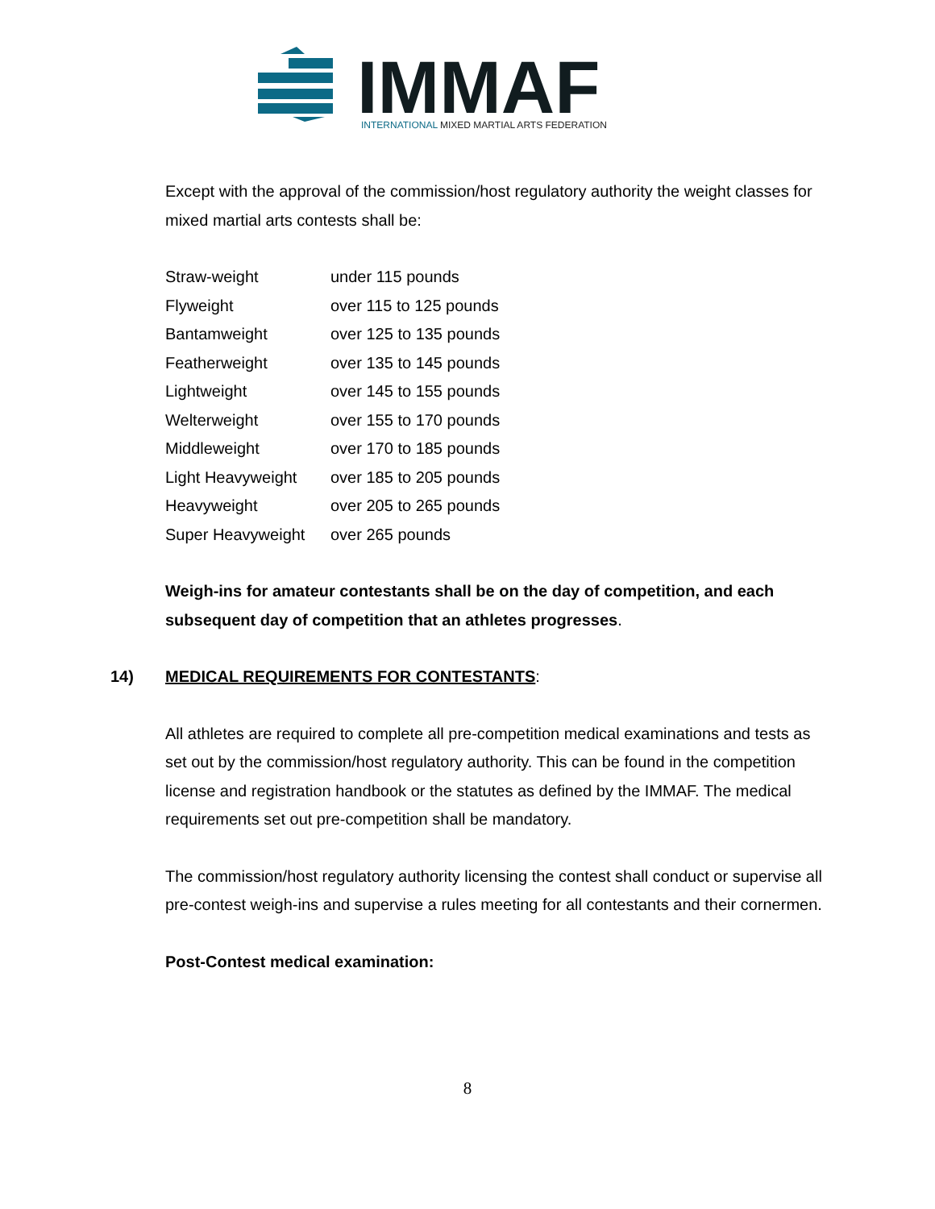IMMAF
INTERNATIONAL MIXED MARTIAL ARTS FEDERATION
Except with the approval of the commission/host regulatory authority the weight classes for mixed martial arts contests shall be:
| Straw-weight | under 115 pounds |
| Flyweight | over 115 to 125 pounds |
| Bantamweight | over 125 to 135 pounds |
| Featherweight | over 135 to 145 pounds |
| Lightweight | over 145 to 155 pounds |
| Welterweight | over 155 to 170 pounds |
| Middleweight | over 170 to 185 pounds |
| Light Heavyweight | over 185 to 205 pounds |
| Heavyweight | over 205 to 265 pounds |
| Super Heavyweight | over 265 pounds |
Weigh-ins for amateur contestants shall be on the day of competition, and each subsequent day of competition that an athletes progresses.
14) MEDICAL REQUIREMENTS FOR CONTESTANTS:
All athletes are required to complete all pre-competition medical examinations and tests as set out by the commission/host regulatory authority. This can be found in the competition license and registration handbook or the statutes as defined by the IMMAF. The medical requirements set out pre-competition shall be mandatory.
The commission/host regulatory authority licensing the contest shall conduct or supervise all pre-contest weigh-ins and supervise a rules meeting for all contestants and their cornermen.
Post-Contest medical examination:
8